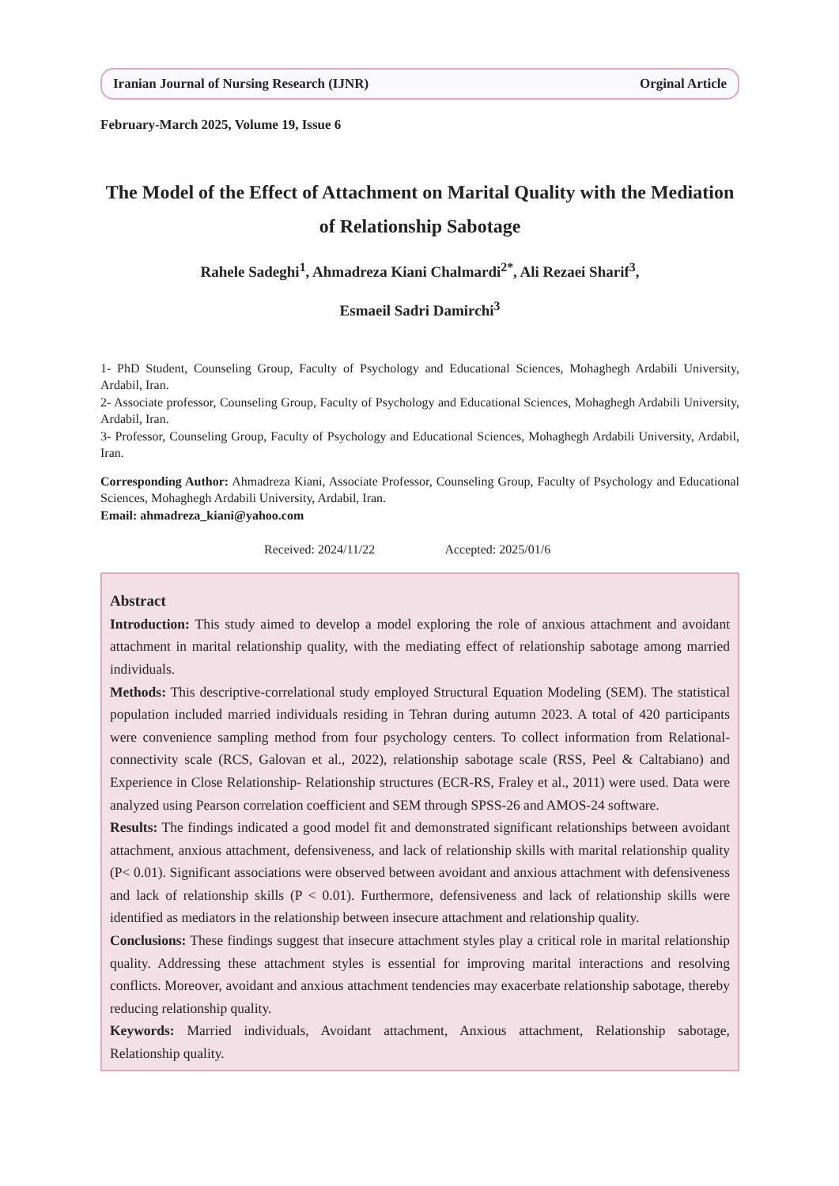Iranian Journal of Nursing Research (IJNR) Orginal Article
February-March 2025, Volume 19, Issue 6
The Model of the Effect of Attachment on Marital Quality with the Mediation of Relationship Sabotage
Rahele Sadeghi<sup>1</sup>, Ahmadreza Kiani Chalmardi<sup>2*</sup>, Ali Rezaei Sharif<sup>3</sup>,
Esmaeil Sadri Damirchi<sup>3</sup>
1- PhD Student, Counseling Group, Faculty of Psychology and Educational Sciences, Mohaghegh Ardabili University, Ardabil, Iran.
2- Associate professor, Counseling Group, Faculty of Psychology and Educational Sciences, Mohaghegh Ardabili University, Ardabil, Iran.
3- Professor, Counseling Group, Faculty of Psychology and Educational Sciences, Mohaghegh Ardabili University, Ardabil, Iran.
Corresponding Author: Ahmadreza Kiani, Associate Professor, Counseling Group, Faculty of Psychology and Educational Sciences, Mohaghegh Ardabili University, Ardabil, Iran.
Email: ahmadreza_kiani@yahoo.com
Received: 2024/11/22 Accepted: 2025/01/6
Abstract
Introduction: This study aimed to develop a model exploring the role of anxious attachment and avoidant attachment in marital relationship quality, with the mediating effect of relationship sabotage among married individuals.
Methods: This descriptive-correlational study employed Structural Equation Modeling (SEM). The statistical population included married individuals residing in Tehran during autumn 2023. A total of 420 participants were convenience sampling method from four psychology centers. To collect information from Relational-connectivity scale (RCS, Galovan et al., 2022), relationship sabotage scale (RSS, Peel & Caltabiano) and Experience in Close Relationship- Relationship structures (ECR-RS, Fraley et al., 2011) were used. Data were analyzed using Pearson correlation coefficient and SEM through SPSS-26 and AMOS-24 software.
Results: The findings indicated a good model fit and demonstrated significant relationships between avoidant attachment, anxious attachment, defensiveness, and lack of relationship skills with marital relationship quality (P< 0.01). Significant associations were observed between avoidant and anxious attachment with defensiveness and lack of relationship skills (P < 0.01). Furthermore, defensiveness and lack of relationship skills were identified as mediators in the relationship between insecure attachment and relationship quality.
Conclusions: These findings suggest that insecure attachment styles play a critical role in marital relationship quality. Addressing these attachment styles is essential for improving marital interactions and resolving conflicts. Moreover, avoidant and anxious attachment tendencies may exacerbate relationship sabotage, thereby reducing relationship quality.
Keywords: Married individuals, Avoidant attachment, Anxious attachment, Relationship sabotage, Relationship quality.